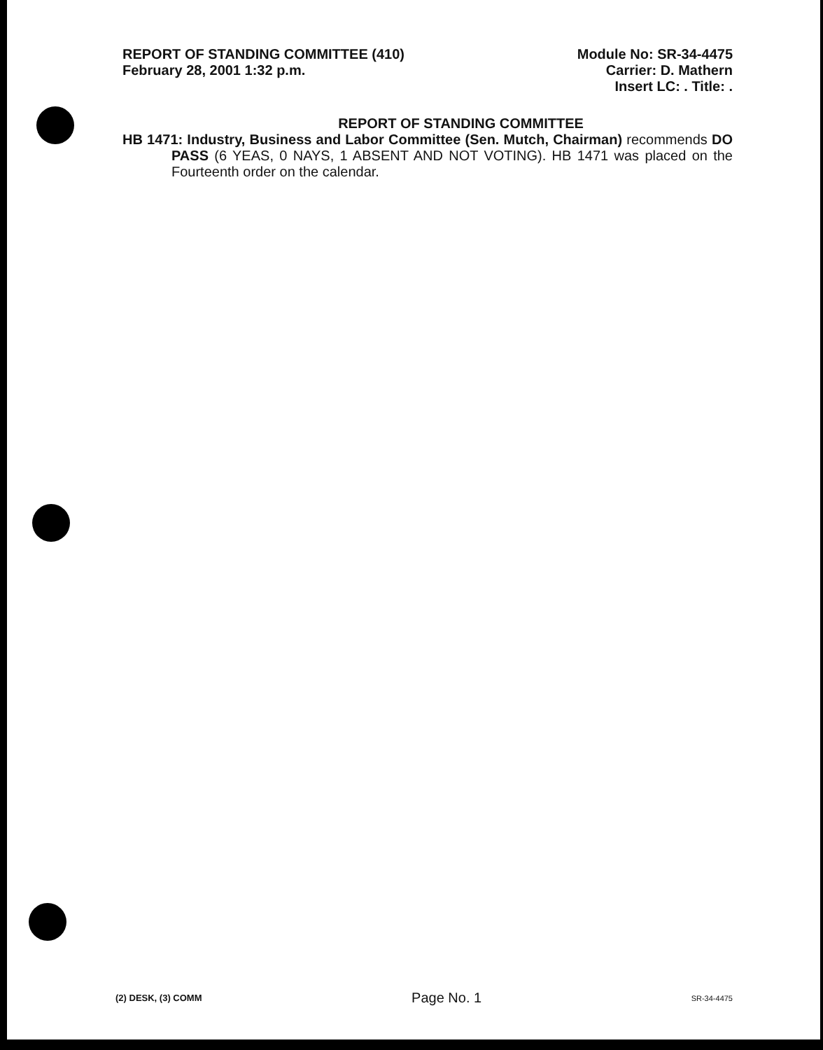REPORT OF STANDING COMMITTEE (410)
February 28, 2001 1:32 p.m.
Module No: SR-34-4475
Carrier: D. Mathern
Insert LC: . Title: .
REPORT OF STANDING COMMITTEE
HB 1471: Industry, Business and Labor Committee (Sen. Mutch, Chairman) recommends DO PASS (6 YEAS, 0 NAYS, 1 ABSENT AND NOT VOTING). HB 1471 was placed on the Fourteenth order on the calendar.
(2) DESK, (3) COMM Page No. 1 SR-34-4475